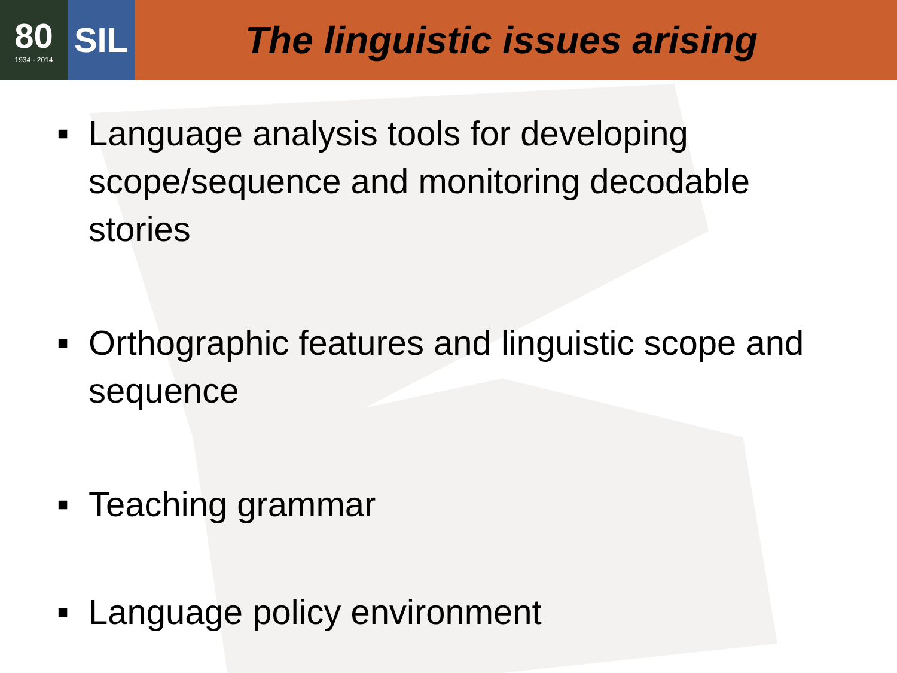80
1934 - 2014
SIL
The linguistic issues arising
■ Language analysis tools for developing scope/sequence and monitoring decodable stories
■ Orthographic features and linguistic scope and sequence
■ Teaching grammar
■ Language policy environment